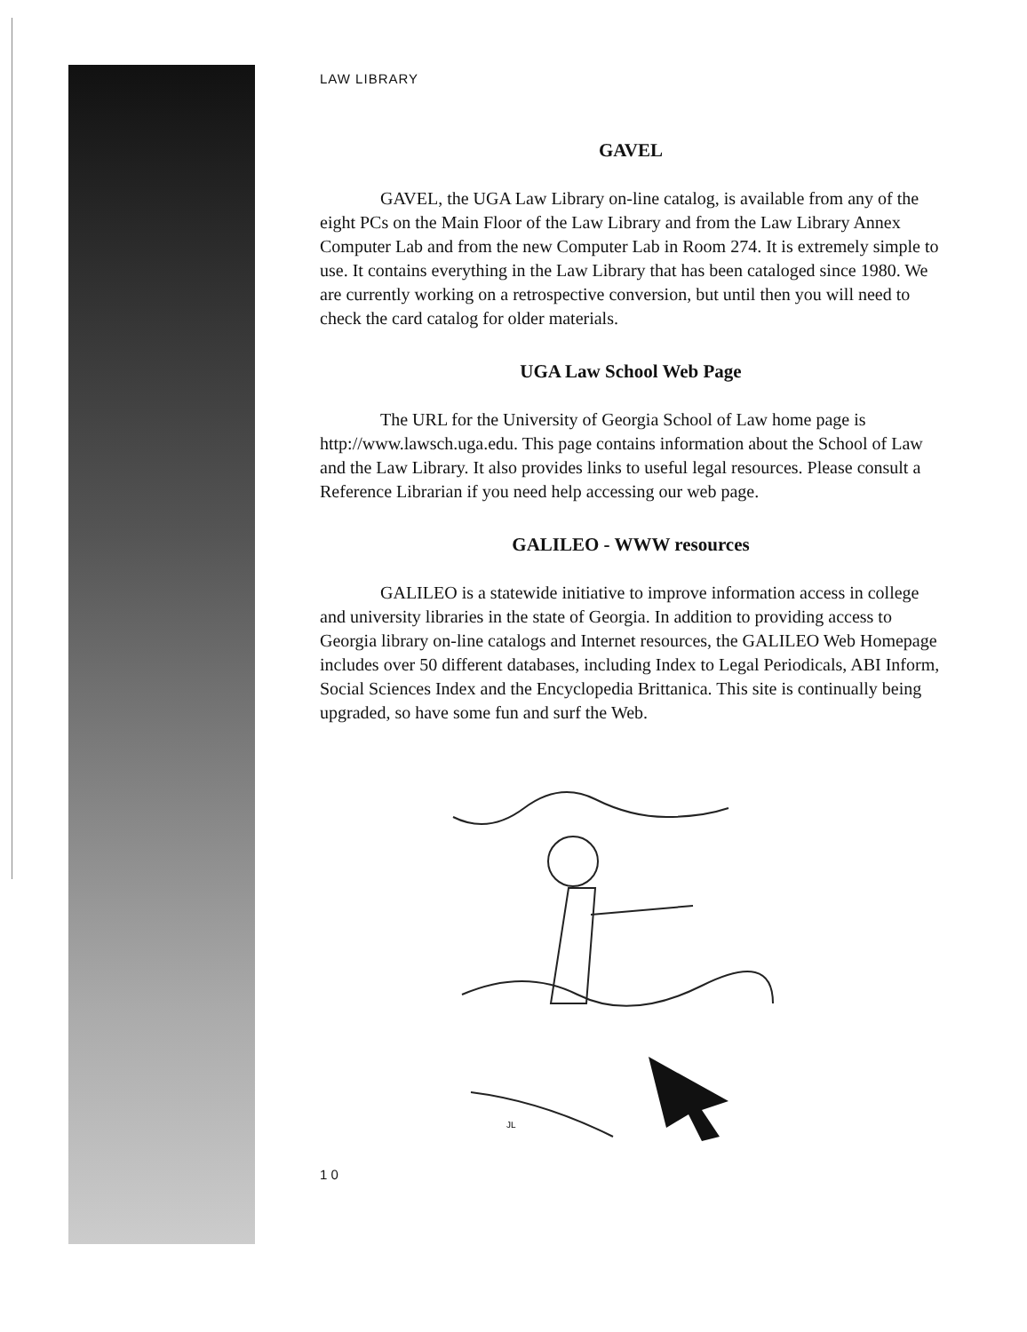LAW LIBRARY
GAVEL
GAVEL, the UGA Law Library on-line catalog, is available from any of the eight PCs on the Main Floor of the Law Library and from the Law Library Annex Computer Lab and from the new Computer Lab in Room 274. It is extremely simple to use. It contains everything in the Law Library that has been cataloged since 1980. We are currently working on a retrospective conversion, but until then you will need to check the card catalog for older materials.
UGA Law School Web Page
The URL for the University of Georgia School of Law home page is http://www.lawsch.uga.edu. This page contains information about the School of Law and the Law Library. It also provides links to useful legal resources. Please consult a Reference Librarian if you need help accessing our web page.
GALILEO - WWW resources
GALILEO is a statewide initiative to improve information access in college and university libraries in the state of Georgia. In addition to providing access to Georgia library on-line catalogs and Internet resources, the GALILEO Web Homepage includes over 50 different databases, including Index to Legal Periodicals, ABI Inform, Social Sciences Index and the Encyclopedia Brittanica. This site is continually being upgraded, so have some fun and surf the Web.
JL
1 0